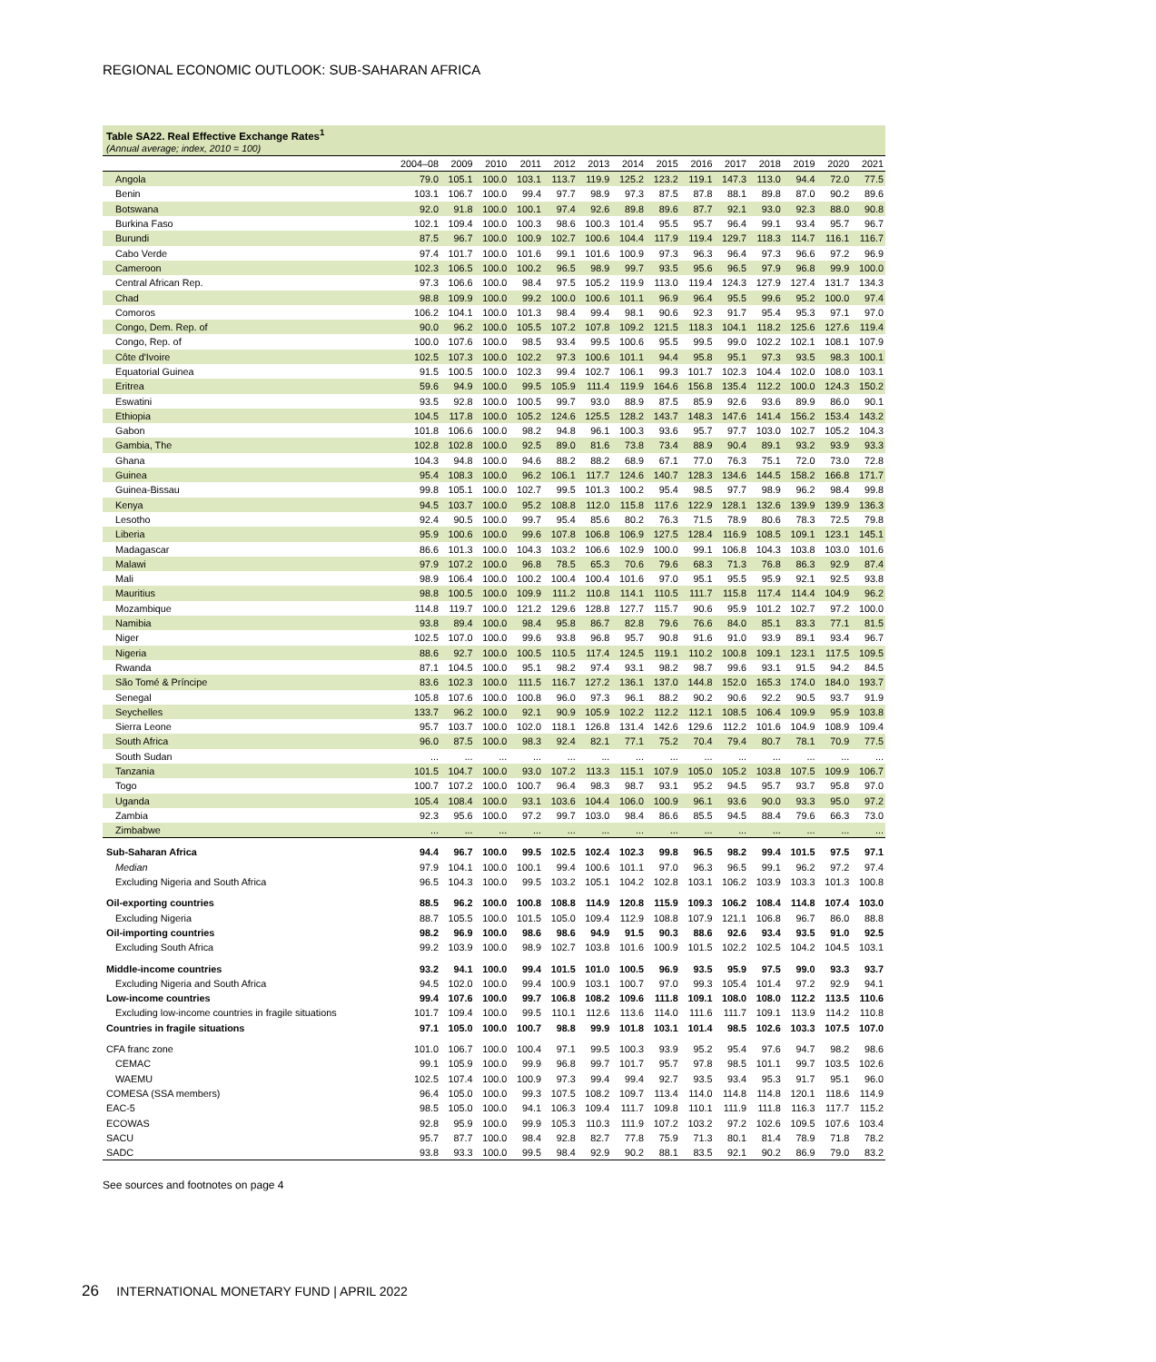REGIONAL ECONOMIC OUTLOOK: SUB-SAHARAN AFRICA
Table SA22. Real Effective Exchange Rates<sup>1</sup>
(Annual average; index, 2010 = 100)
| | 2004–08 | 2009 | 2010 | 2011 | 2012 | 2013 | 2014 | 2015 | 2016 | 2017 | 2018 | 2019 | 2020 | 2021 |
| --- | --- | --- | --- | --- | --- | --- | --- | --- | --- | --- | --- | --- | --- | --- |
| Angola | 79.0 | 105.1 | 100.0 | 103.1 | 113.7 | 119.9 | 125.2 | 123.2 | 119.1 | 147.3 | 113.0 | 94.4 | 72.0 | 77.5 |
| Benin | 103.1 | 106.7 | 100.0 | 99.4 | 97.7 | 98.9 | 97.3 | 87.5 | 87.8 | 88.1 | 89.8 | 87.0 | 90.2 | 89.6 |
| Botswana | 92.0 | 91.8 | 100.0 | 100.1 | 97.4 | 92.6 | 89.8 | 89.6 | 87.7 | 92.1 | 93.0 | 92.3 | 88.0 | 90.8 |
| Burkina Faso | 102.1 | 109.4 | 100.0 | 100.3 | 98.6 | 100.3 | 101.4 | 95.5 | 95.7 | 96.4 | 99.1 | 93.4 | 95.7 | 96.7 |
| Burundi | 87.5 | 96.7 | 100.0 | 100.9 | 102.7 | 100.6 | 104.4 | 117.9 | 119.4 | 129.7 | 118.3 | 114.7 | 116.1 | 116.7 |
| Cabo Verde | 97.4 | 101.7 | 100.0 | 101.6 | 99.1 | 101.6 | 100.9 | 97.3 | 96.3 | 96.4 | 97.3 | 96.6 | 97.2 | 96.9 |
| Cameroon | 102.3 | 106.5 | 100.0 | 100.2 | 96.5 | 98.9 | 99.7 | 93.5 | 95.6 | 96.5 | 97.9 | 96.8 | 99.9 | 100.0 |
| Central African Rep. | 97.3 | 106.6 | 100.0 | 98.4 | 97.5 | 105.2 | 119.9 | 113.0 | 119.4 | 124.3 | 127.9 | 127.4 | 131.7 | 134.3 |
| Chad | 98.8 | 109.9 | 100.0 | 99.2 | 100.0 | 100.6 | 101.1 | 96.9 | 96.4 | 95.5 | 99.6 | 95.2 | 100.0 | 97.4 |
| Comoros | 106.2 | 104.1 | 100.0 | 101.3 | 98.4 | 99.4 | 98.1 | 90.6 | 92.3 | 91.7 | 95.4 | 95.3 | 97.1 | 97.0 |
| Congo, Dem. Rep. of | 90.0 | 96.2 | 100.0 | 105.5 | 107.2 | 107.8 | 109.2 | 121.5 | 118.3 | 104.1 | 118.2 | 125.6 | 127.6 | 119.4 |
| Congo, Rep. of | 100.0 | 107.6 | 100.0 | 98.5 | 93.4 | 99.5 | 100.6 | 95.5 | 99.5 | 99.0 | 102.2 | 102.1 | 108.1 | 107.9 |
| Côte d'Ivoire | 102.5 | 107.3 | 100.0 | 102.2 | 97.3 | 100.6 | 101.1 | 94.4 | 95.8 | 95.1 | 97.3 | 93.5 | 98.3 | 100.1 |
| Equatorial Guinea | 91.5 | 100.5 | 100.0 | 102.3 | 99.4 | 102.7 | 106.1 | 99.3 | 101.7 | 102.3 | 104.4 | 102.0 | 108.0 | 103.1 |
| Eritrea | 59.6 | 94.9 | 100.0 | 99.5 | 105.9 | 111.4 | 119.9 | 164.6 | 156.8 | 135.4 | 112.2 | 100.0 | 124.3 | 150.2 |
| Eswatini | 93.5 | 92.8 | 100.0 | 100.5 | 99.7 | 93.0 | 88.9 | 87.5 | 85.9 | 92.6 | 93.6 | 89.9 | 86.0 | 90.1 |
| Ethiopia | 104.5 | 117.8 | 100.0 | 105.2 | 124.6 | 125.5 | 128.2 | 143.7 | 148.3 | 147.6 | 141.4 | 156.2 | 153.4 | 143.2 |
| Gabon | 101.8 | 106.6 | 100.0 | 98.2 | 94.8 | 96.1 | 100.3 | 93.6 | 95.7 | 97.7 | 103.0 | 102.7 | 105.2 | 104.3 |
| Gambia, The | 102.8 | 102.8 | 100.0 | 92.5 | 89.0 | 81.6 | 73.8 | 73.4 | 88.9 | 90.4 | 89.1 | 93.2 | 93.9 | 93.3 |
| Ghana | 104.3 | 94.8 | 100.0 | 94.6 | 88.2 | 88.2 | 68.9 | 67.1 | 77.0 | 76.3 | 75.1 | 72.0 | 73.0 | 72.8 |
| Guinea | 95.4 | 108.3 | 100.0 | 96.2 | 106.1 | 117.7 | 124.6 | 140.7 | 128.3 | 134.6 | 144.5 | 158.2 | 166.8 | 171.7 |
| Guinea-Bissau | 99.8 | 105.1 | 100.0 | 102.7 | 99.5 | 101.3 | 100.2 | 95.4 | 98.5 | 97.7 | 98.9 | 96.2 | 98.4 | 99.8 |
| Kenya | 94.5 | 103.7 | 100.0 | 95.2 | 108.8 | 112.0 | 115.8 | 117.6 | 122.9 | 128.1 | 132.6 | 139.9 | 139.9 | 136.3 |
| Lesotho | 92.4 | 90.5 | 100.0 | 99.7 | 95.4 | 85.6 | 80.2 | 76.3 | 71.5 | 78.9 | 80.6 | 78.3 | 72.5 | 79.8 |
| Liberia | 95.9 | 100.6 | 100.0 | 99.6 | 107.8 | 106.8 | 106.9 | 127.5 | 128.4 | 116.9 | 108.5 | 109.1 | 123.1 | 145.1 |
| Madagascar | 86.6 | 101.3 | 100.0 | 104.3 | 103.2 | 106.6 | 102.9 | 100.0 | 99.1 | 106.8 | 104.3 | 103.8 | 103.0 | 101.6 |
| Malawi | 97.9 | 107.2 | 100.0 | 96.8 | 78.5 | 65.3 | 70.6 | 79.6 | 68.3 | 71.3 | 76.8 | 86.3 | 92.9 | 87.4 |
| Mali | 98.9 | 106.4 | 100.0 | 100.2 | 100.4 | 100.4 | 101.6 | 97.0 | 95.1 | 95.5 | 95.9 | 92.1 | 92.5 | 93.8 |
| Mauritius | 98.8 | 100.5 | 100.0 | 109.9 | 111.2 | 110.8 | 114.1 | 110.5 | 111.7 | 115.8 | 117.4 | 114.4 | 104.9 | 96.2 |
| Mozambique | 114.8 | 119.7 | 100.0 | 121.2 | 129.6 | 128.8 | 127.7 | 115.7 | 90.6 | 95.9 | 101.2 | 102.7 | 97.2 | 100.0 |
| Namibia | 93.8 | 89.4 | 100.0 | 98.4 | 95.8 | 86.7 | 82.8 | 79.6 | 76.6 | 84.0 | 85.1 | 83.3 | 77.1 | 81.5 |
| Niger | 102.5 | 107.0 | 100.0 | 99.6 | 93.8 | 96.8 | 95.7 | 90.8 | 91.6 | 91.0 | 93.9 | 89.1 | 93.4 | 96.7 |
| Nigeria | 88.6 | 92.7 | 100.0 | 100.5 | 110.5 | 117.4 | 124.5 | 119.1 | 110.2 | 100.8 | 109.1 | 123.1 | 117.5 | 109.5 |
| Rwanda | 87.1 | 104.5 | 100.0 | 95.1 | 98.2 | 97.4 | 93.1 | 98.2 | 98.7 | 99.6 | 93.1 | 91.5 | 94.2 | 84.5 |
| São Tomé & Príncipe | 83.6 | 102.3 | 100.0 | 111.5 | 116.7 | 127.2 | 136.1 | 137.0 | 144.8 | 152.0 | 165.3 | 174.0 | 184.0 | 193.7 |
| Senegal | 105.8 | 107.6 | 100.0 | 100.8 | 96.0 | 97.3 | 96.1 | 88.2 | 90.2 | 90.6 | 92.2 | 90.5 | 93.7 | 91.9 |
| Seychelles | 133.7 | 96.2 | 100.0 | 92.1 | 90.9 | 105.9 | 102.2 | 112.2 | 112.1 | 108.5 | 106.4 | 109.9 | 95.9 | 103.8 |
| Sierra Leone | 95.7 | 103.7 | 100.0 | 102.0 | 118.1 | 126.8 | 131.4 | 142.6 | 129.6 | 112.2 | 101.6 | 104.9 | 108.9 | 109.4 |
| South Africa | 96.0 | 87.5 | 100.0 | 98.3 | 92.4 | 82.1 | 77.1 | 75.2 | 70.4 | 79.4 | 80.7 | 78.1 | 70.9 | 77.5 |
| South Sudan | ... | ... | ... | ... | ... | ... | ... | ... | ... | ... | ... | ... | ... | ... |
| Tanzania | 101.5 | 104.7 | 100.0 | 93.0 | 107.2 | 113.3 | 115.1 | 107.9 | 105.0 | 105.2 | 103.8 | 107.5 | 109.9 | 106.7 |
| Togo | 100.7 | 107.2 | 100.0 | 100.7 | 96.4 | 98.3 | 98.7 | 93.1 | 95.2 | 94.5 | 95.7 | 93.7 | 95.8 | 97.0 |
| Uganda | 105.4 | 108.4 | 100.0 | 93.1 | 103.6 | 104.4 | 106.0 | 100.9 | 96.1 | 93.6 | 90.0 | 93.3 | 95.0 | 97.2 |
| Zambia | 92.3 | 95.6 | 100.0 | 97.2 | 99.7 | 103.0 | 98.4 | 86.6 | 85.5 | 94.5 | 88.4 | 79.6 | 66.3 | 73.0 |
| Zimbabwe | ... | ... | ... | ... | ... | ... | ... | ... | ... | ... | ... | ... | ... | ... |
| Sub-Saharan Africa | 94.4 | 96.7 | 100.0 | 99.5 | 102.5 | 102.4 | 102.3 | 99.8 | 96.5 | 98.2 | 99.4 | 101.5 | 97.5 | 97.1 |
| Median | 97.9 | 104.1 | 100.0 | 100.1 | 99.4 | 100.6 | 101.1 | 97.0 | 96.3 | 96.5 | 99.1 | 96.2 | 97.2 | 97.4 |
| Excluding Nigeria and South Africa | 96.5 | 104.3 | 100.0 | 99.5 | 103.2 | 105.1 | 104.2 | 102.8 | 103.1 | 106.2 | 103.9 | 103.3 | 101.3 | 100.8 |
| Oil-exporting countries | 88.5 | 96.2 | 100.0 | 100.8 | 108.8 | 114.9 | 120.8 | 115.9 | 109.3 | 106.2 | 108.4 | 114.8 | 107.4 | 103.0 |
| Excluding Nigeria | 88.7 | 105.5 | 100.0 | 101.5 | 105.0 | 109.4 | 112.9 | 108.8 | 107.9 | 121.1 | 106.8 | 96.7 | 86.0 | 88.8 |
| Oil-importing countries | 98.2 | 96.9 | 100.0 | 98.6 | 98.6 | 94.9 | 91.5 | 90.3 | 88.6 | 92.6 | 93.4 | 93.5 | 91.0 | 92.5 |
| Excluding South Africa | 99.2 | 103.9 | 100.0 | 98.9 | 102.7 | 103.8 | 101.6 | 100.9 | 101.5 | 102.2 | 102.5 | 104.2 | 104.5 | 103.1 |
| Middle-income countries | 93.2 | 94.1 | 100.0 | 99.4 | 101.5 | 101.0 | 100.5 | 96.9 | 93.5 | 95.9 | 97.5 | 99.0 | 93.3 | 93.7 |
| Excluding Nigeria and South Africa | 94.5 | 102.0 | 100.0 | 99.4 | 100.9 | 103.1 | 100.7 | 97.0 | 99.3 | 105.4 | 101.4 | 97.2 | 92.9 | 94.1 |
| Low-income countries | 99.4 | 107.6 | 100.0 | 99.7 | 106.8 | 108.2 | 109.6 | 111.8 | 109.1 | 108.0 | 108.0 | 112.2 | 113.5 | 110.6 |
| Excluding low-income countries in fragile situations | 101.7 | 109.4 | 100.0 | 99.5 | 110.1 | 112.6 | 113.6 | 114.0 | 111.6 | 111.7 | 109.1 | 113.9 | 114.2 | 110.8 |
| Countries in fragile situations | 97.1 | 105.0 | 100.0 | 100.7 | 98.8 | 99.9 | 101.8 | 103.1 | 101.4 | 98.5 | 102.6 | 103.3 | 107.5 | 107.0 |
| CFA franc zone | 101.0 | 106.7 | 100.0 | 100.4 | 97.1 | 99.5 | 100.3 | 93.9 | 95.2 | 95.4 | 97.6 | 94.7 | 98.2 | 98.6 |
| CEMAC | 99.1 | 105.9 | 100.0 | 99.9 | 96.8 | 99.7 | 101.7 | 95.7 | 97.8 | 98.5 | 101.1 | 99.7 | 103.5 | 102.6 |
| WAEMU | 102.5 | 107.4 | 100.0 | 100.9 | 97.3 | 99.4 | 99.4 | 92.7 | 93.5 | 93.4 | 95.3 | 91.7 | 95.1 | 96.0 |
| COMESA (SSA members) | 96.4 | 105.0 | 100.0 | 99.3 | 107.5 | 108.2 | 109.7 | 113.4 | 114.0 | 114.8 | 114.8 | 120.1 | 118.6 | 114.9 |
| EAC-5 | 98.5 | 105.0 | 100.0 | 94.1 | 106.3 | 109.4 | 111.7 | 109.8 | 110.1 | 111.9 | 111.8 | 116.3 | 117.7 | 115.2 |
| ECOWAS | 92.8 | 95.9 | 100.0 | 99.9 | 105.3 | 110.3 | 111.9 | 107.2 | 103.2 | 97.2 | 102.6 | 109.5 | 107.6 | 103.4 |
| SACU | 95.7 | 87.7 | 100.0 | 98.4 | 92.8 | 82.7 | 77.8 | 75.9 | 71.3 | 80.1 | 81.4 | 78.9 | 71.8 | 78.2 |
| SADC | 93.8 | 93.3 | 100.0 | 99.5 | 98.4 | 92.9 | 90.2 | 88.1 | 83.5 | 92.1 | 90.2 | 86.9 | 79.0 | 83.2 |
See sources and footnotes on page 4
26 INTERNATIONAL MONETARY FUND | APRIL 2022